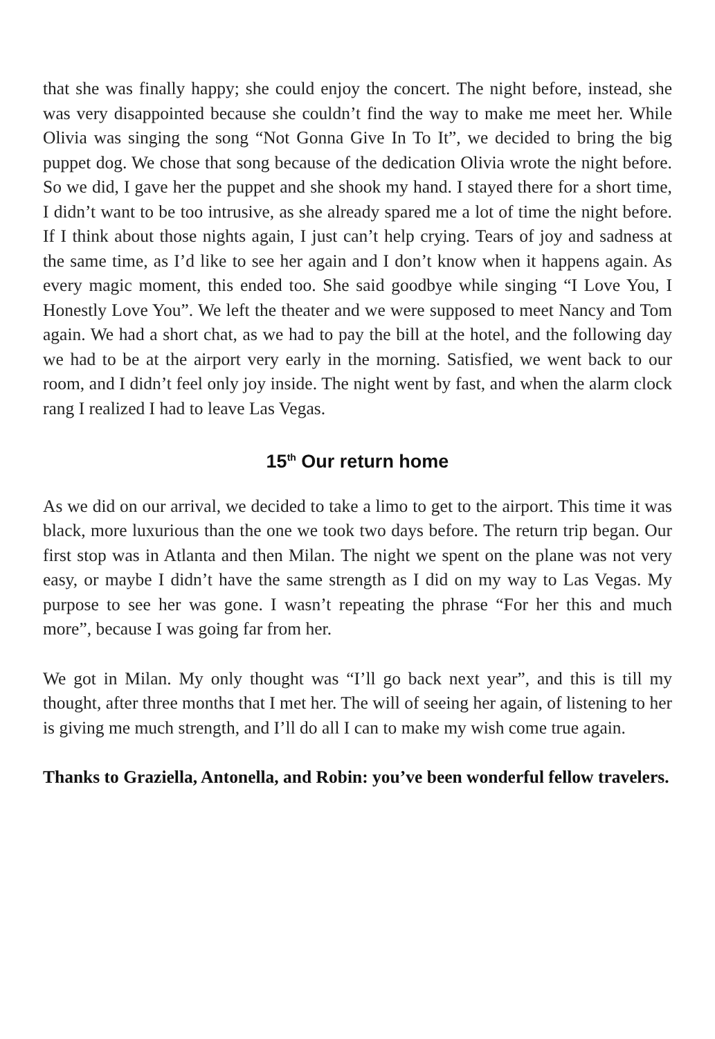that she was finally happy; she could enjoy the concert. The night before, instead, she was very disappointed because she couldn’t find the way to make me meet her. While Olivia was singing the song “Not Gonna Give In To It”, we decided to bring the big puppet dog. We chose that song because of the dedication Olivia wrote the night before. So we did, I gave her the puppet and she shook my hand. I stayed there for a short time, I didn’t want to be too intrusive, as she already spared me a lot of time the night before. If I think about those nights again, I just can’t help crying. Tears of joy and sadness at the same time, as I’d like to see her again and I don’t know when it happens again. As every magic moment, this ended too. She said goodbye while singing “I Love You, I Honestly Love You”. We left the theater and we were supposed to meet Nancy and Tom again. We had a short chat, as we had to pay the bill at the hotel, and the following day we had to be at the airport very early in the morning. Satisfied, we went back to our room, and I didn’t feel only joy inside. The night went by fast, and when the alarm clock rang I realized I had to leave Las Vegas.
15<sup>th</sup> Our return home
As we did on our arrival, we decided to take a limo to get to the airport. This time it was black, more luxurious than the one we took two days before. The return trip began. Our first stop was in Atlanta and then Milan. The night we spent on the plane was not very easy, or maybe I didn’t have the same strength as I did on my way to Las Vegas. My purpose to see her was gone. I wasn’t repeating the phrase “For her this and much more”, because I was going far from her.
We got in Milan. My only thought was “I’ll go back next year”, and this is till my thought, after three months that I met her. The will of seeing her again, of listening to her is giving me much strength, and I’ll do all I can to make my wish come true again.
Thanks to Graziella, Antonella, and Robin: you’ve been wonderful fellow travelers.